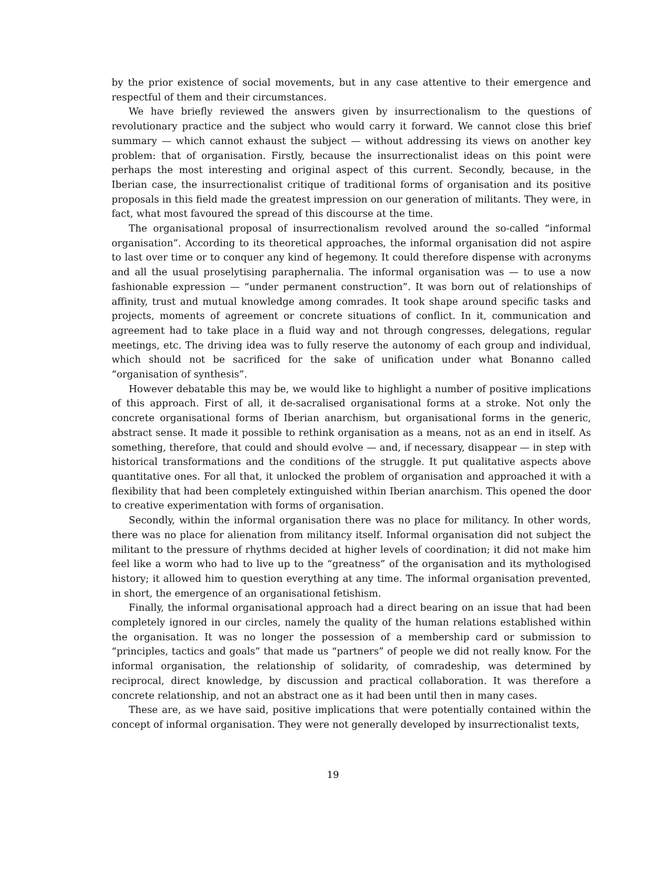by the prior existence of social movements, but in any case attentive to their emergence and respectful of them and their circumstances.
We have briefly reviewed the answers given by insurrectionalism to the questions of revolutionary practice and the subject who would carry it forward. We cannot close this brief summary — which cannot exhaust the subject — without addressing its views on another key problem: that of organisation. Firstly, because the insurrectionalist ideas on this point were perhaps the most interesting and original aspect of this current. Secondly, because, in the Iberian case, the insurrectionalist critique of traditional forms of organisation and its positive proposals in this field made the greatest impression on our generation of militants. They were, in fact, what most favoured the spread of this discourse at the time.
The organisational proposal of insurrectionalism revolved around the so-called “informal organisation”. According to its theoretical approaches, the informal organisation did not aspire to last over time or to conquer any kind of hegemony. It could therefore dispense with acronyms and all the usual proselytising paraphernalia. The informal organisation was — to use a now fashionable expression — “under permanent construction”. It was born out of relationships of affinity, trust and mutual knowledge among comrades. It took shape around specific tasks and projects, moments of agreement or concrete situations of conflict. In it, communication and agreement had to take place in a fluid way and not through congresses, delegations, regular meetings, etc. The driving idea was to fully reserve the autonomy of each group and individual, which should not be sacrificed for the sake of unification under what Bonanno called “organisation of synthesis”.
However debatable this may be, we would like to highlight a number of positive implications of this approach. First of all, it de-sacralised organisational forms at a stroke. Not only the concrete organisational forms of Iberian anarchism, but organisational forms in the generic, abstract sense. It made it possible to rethink organisation as a means, not as an end in itself. As something, therefore, that could and should evolve — and, if necessary, disappear — in step with historical transformations and the conditions of the struggle. It put qualitative aspects above quantitative ones. For all that, it unlocked the problem of organisation and approached it with a flexibility that had been completely extinguished within Iberian anarchism. This opened the door to creative experimentation with forms of organisation.
Secondly, within the informal organisation there was no place for militancy. In other words, there was no place for alienation from militancy itself. Informal organisation did not subject the militant to the pressure of rhythms decided at higher levels of coordination; it did not make him feel like a worm who had to live up to the “greatness” of the organisation and its mythologised history; it allowed him to question everything at any time. The informal organisation prevented, in short, the emergence of an organisational fetishism.
Finally, the informal organisational approach had a direct bearing on an issue that had been completely ignored in our circles, namely the quality of the human relations established within the organisation. It was no longer the possession of a membership card or submission to “principles, tactics and goals” that made us “partners” of people we did not really know. For the informal organisation, the relationship of solidarity, of comradeship, was determined by reciprocal, direct knowledge, by discussion and practical collaboration. It was therefore a concrete relationship, and not an abstract one as it had been until then in many cases.
These are, as we have said, positive implications that were potentially contained within the concept of informal organisation. They were not generally developed by insurrectionalist texts,
19